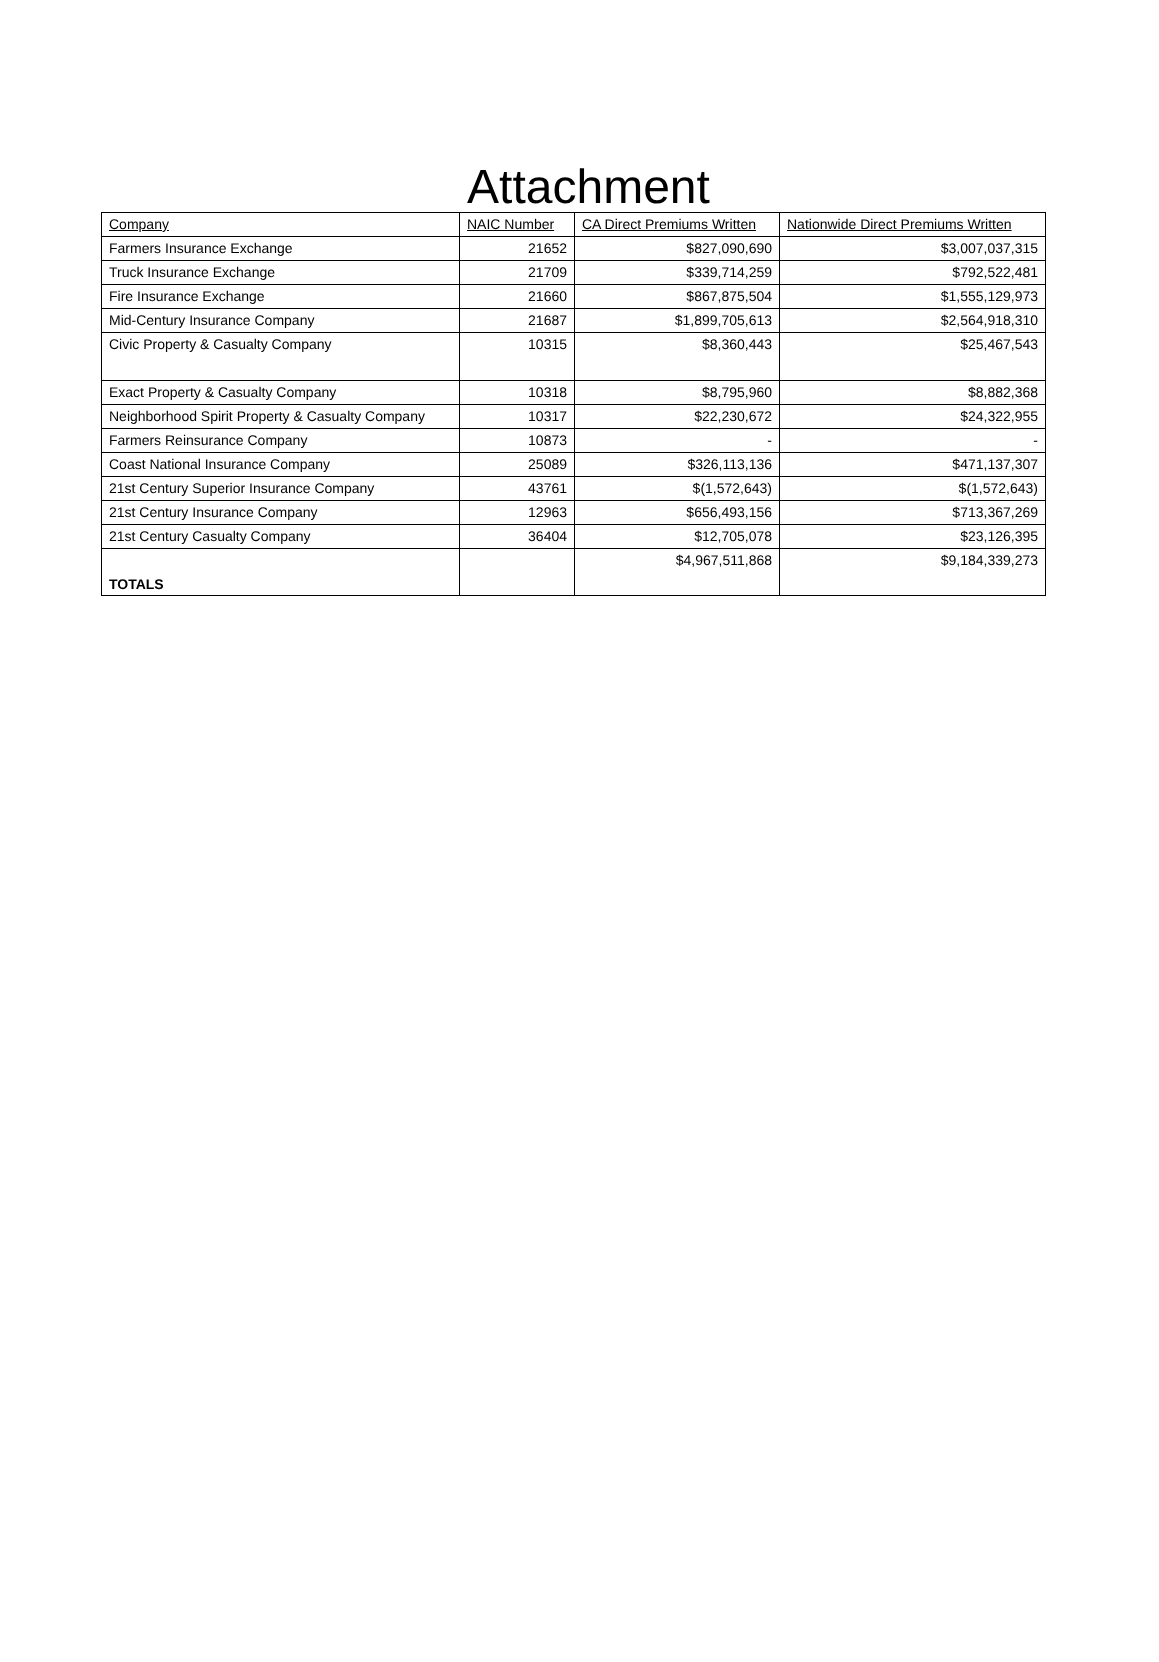Attachment
| Company | NAIC Number | CA Direct Premiums Written | Nationwide Direct Premiums Written |
| --- | --- | --- | --- |
| Farmers Insurance Exchange | 21652 | $827,090,690 | $3,007,037,315 |
| Truck Insurance Exchange | 21709 | $339,714,259 | $792,522,481 |
| Fire Insurance Exchange | 21660 | $867,875,504 | $1,555,129,973 |
| Mid-Century Insurance Company | 21687 | $1,899,705,613 | $2,564,918,310 |
| Civic Property & Casualty Company | 10315 | $8,360,443 | $25,467,543 |
| Exact Property & Casualty Company | 10318 | $8,795,960 | $8,882,368 |
| Neighborhood Spirit Property & Casualty Company | 10317 | $22,230,672 | $24,322,955 |
| Farmers Reinsurance Company | 10873 | - | - |
| Coast National Insurance Company | 25089 | $326,113,136 | $471,137,307 |
| 21st Century Superior Insurance Company | 43761 | $(1,572,643) | $(1,572,643) |
| 21st Century Insurance Company | 12963 | $656,493,156 | $713,367,269 |
| 21st Century Casualty Company | 36404 | $12,705,078 | $23,126,395 |
| TOTALS | | $4,967,511,868 | $9,184,339,273 |